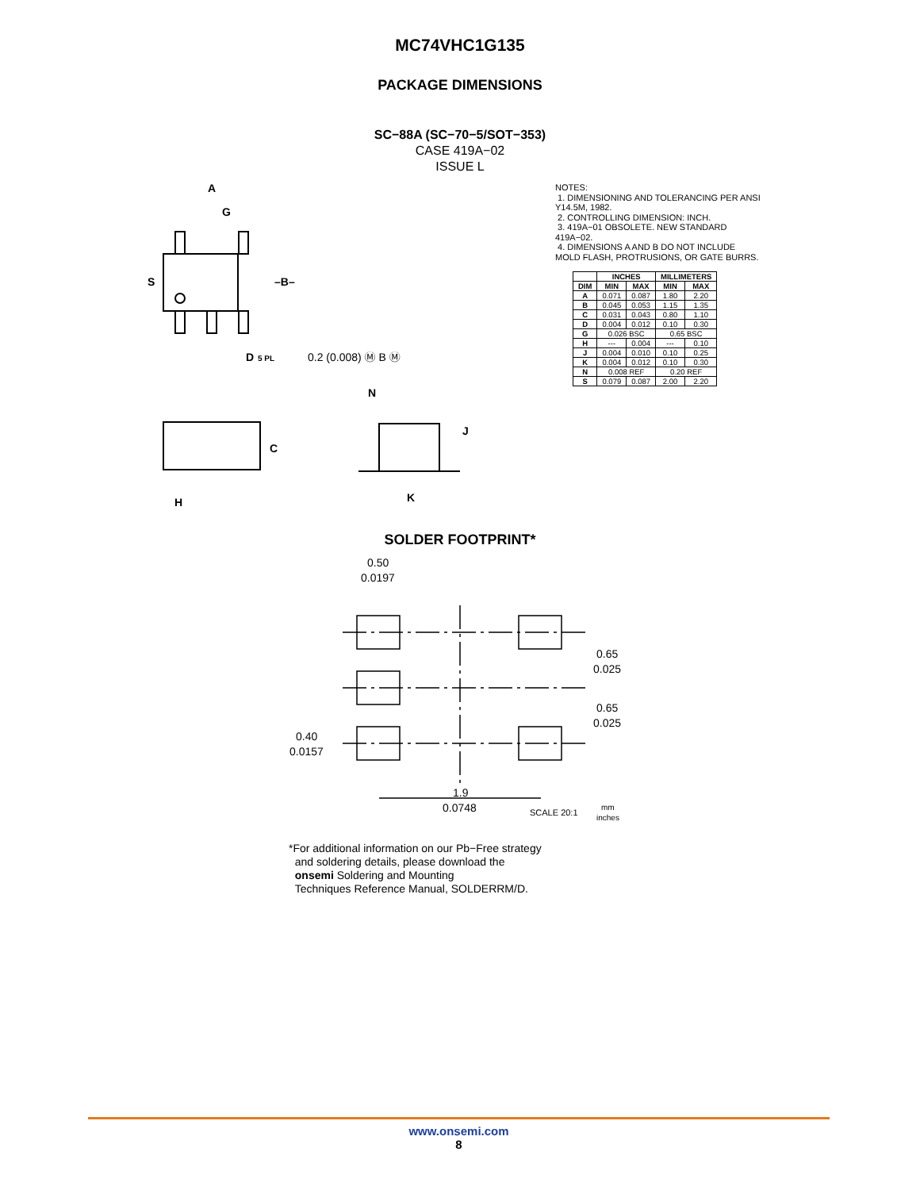MC74VHC1G135
PACKAGE DIMENSIONS
SC−88A (SC−70−5/SOT−353)
CASE 419A−02
ISSUE L
A
G
S
–B–
D
5 PL
C
H
N
J
K
0.2 (0.008) Ⓜ B Ⓜ
NOTES:
1. DIMENSIONING AND TOLERANCING PER ANSI Y14.5M, 1982.
2. CONTROLLING DIMENSION: INCH.
3. 419A−01 OBSOLETE. NEW STANDARD 419A−02.
4. DIMENSIONS A AND B DO NOT INCLUDE MOLD FLASH, PROTRUSIONS, OR GATE BURRS.
| | INCHES | | MILLIMETERS | |
| --- | --- | --- | --- | --- |
| DIM | MIN | MAX | MIN | MAX |
| A | 0.071 | 0.087 | 1.80 | 2.20 |
| B | 0.045 | 0.053 | 1.15 | 1.35 |
| C | 0.031 | 0.043 | 0.80 | 1.10 |
| D | 0.004 | 0.012 | 0.10 | 0.30 |
| G | 0.026 BSC | | 0.65 BSC | |
| H | --- | 0.004 | --- | 0.10 |
| J | 0.004 | 0.010 | 0.10 | 0.25 |
| K | 0.004 | 0.012 | 0.10 | 0.30 |
| N | 0.008 REF | | 0.20 REF | |
| S | 0.079 | 0.087 | 2.00 | 2.20 |
SOLDER FOOTPRINT*
0.50
0.0197
0.65
0.025
0.65
0.025
0.40
0.0157
1.9
0.0748
SCALE 20:1
mm
inches
*For additional information on our Pb−Free strategy
and soldering details, please download the
onsemi Soldering and Mounting
Techniques Reference Manual, SOLDERRM/D.
www.onsemi.com
8